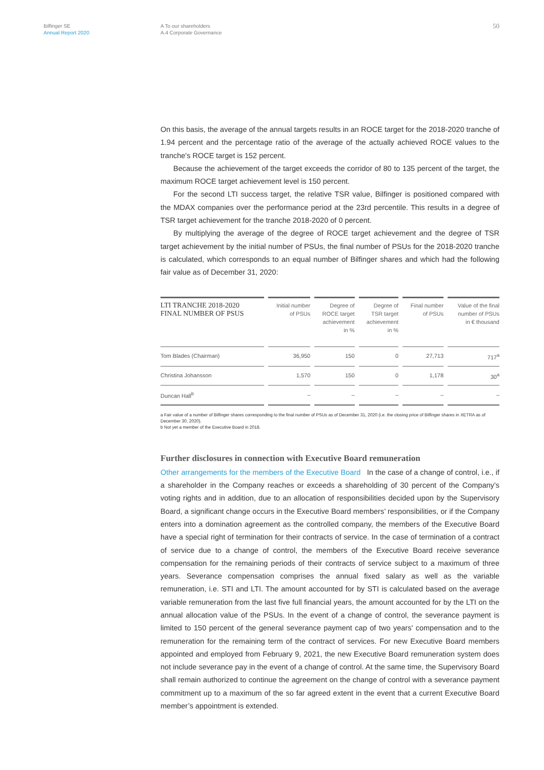Bilfinger SE
Annual Report 2020
A To our shareholders
A.4 Corporate Governance
50
On this basis, the average of the annual targets results in an ROCE target for the 2018-2020 tranche of 1.94 percent and the percentage ratio of the average of the actually achieved ROCE values to the tranche's ROCE target is 152 percent.
Because the achievement of the target exceeds the corridor of 80 to 135 percent of the target, the maximum ROCE target achievement level is 150 percent.
For the second LTI success target, the relative TSR value, Bilfinger is positioned compared with the MDAX companies over the performance period at the 23rd percentile. This results in a degree of TSR target achievement for the tranche 2018-2020 of 0 percent.
By multiplying the average of the degree of ROCE target achievement and the degree of TSR target achievement by the initial number of PSUs, the final number of PSUs for the 2018-2020 tranche is calculated, which corresponds to an equal number of Bilfinger shares and which had the following fair value as of December 31, 2020:
| LTI TRANCHE 2018-2020 FINAL NUMBER OF PSUS | Initial number of PSUs | Degree of ROCE target achievement in % | Degree of TSR target achievement in % | Final number of PSUs | Value of the final number of PSUs in € thousand |
| --- | --- | --- | --- | --- | --- |
| Tom Blades (Chairman) | 36,950 | 150 | 0 | 27,713 | 717<sup>a</sup> |
| Christina Johansson | 1,570 | 150 | 0 | 1,178 | 30<sup>a</sup> |
| Duncan Hall<sup>b</sup> | – | – | – | – | – |
a Fair value of a number of Bilfinger shares corresponding to the final number of PSUs as of December 31, 2020 (i.e. the closing price of Bilfinger shares in XETRA as of December 30, 2020).
b Not yet a member of the Executive Board in 2018.
Further disclosures in connection with Executive Board remuneration
Other arrangements for the members of the Executive Board In the case of a change of control, i.e., if a shareholder in the Company reaches or exceeds a shareholding of 30 percent of the Company’s voting rights and in addition, due to an allocation of responsibilities decided upon by the Supervisory Board, a significant change occurs in the Executive Board members’ responsibilities, or if the Company enters into a domination agreement as the controlled company, the members of the Executive Board have a special right of termination for their contracts of service. In the case of termination of a contract of service due to a change of control, the members of the Executive Board receive severance compensation for the remaining periods of their contracts of service subject to a maximum of three years. Severance compensation comprises the annual fixed salary as well as the variable remuneration, i.e. STI and LTI. The amount accounted for by STI is calculated based on the average variable remuneration from the last five full financial years, the amount accounted for by the LTI on the annual allocation value of the PSUs. In the event of a change of control, the severance payment is limited to 150 percent of the general severance payment cap of two years' compensation and to the remuneration for the remaining term of the contract of services. For new Executive Board members appointed and employed from February 9, 2021, the new Executive Board remuneration system does not include severance pay in the event of a change of control. At the same time, the Supervisory Board shall remain authorized to continue the agreement on the change of control with a severance payment commitment up to a maximum of the so far agreed extent in the event that a current Executive Board member’s appointment is extended.